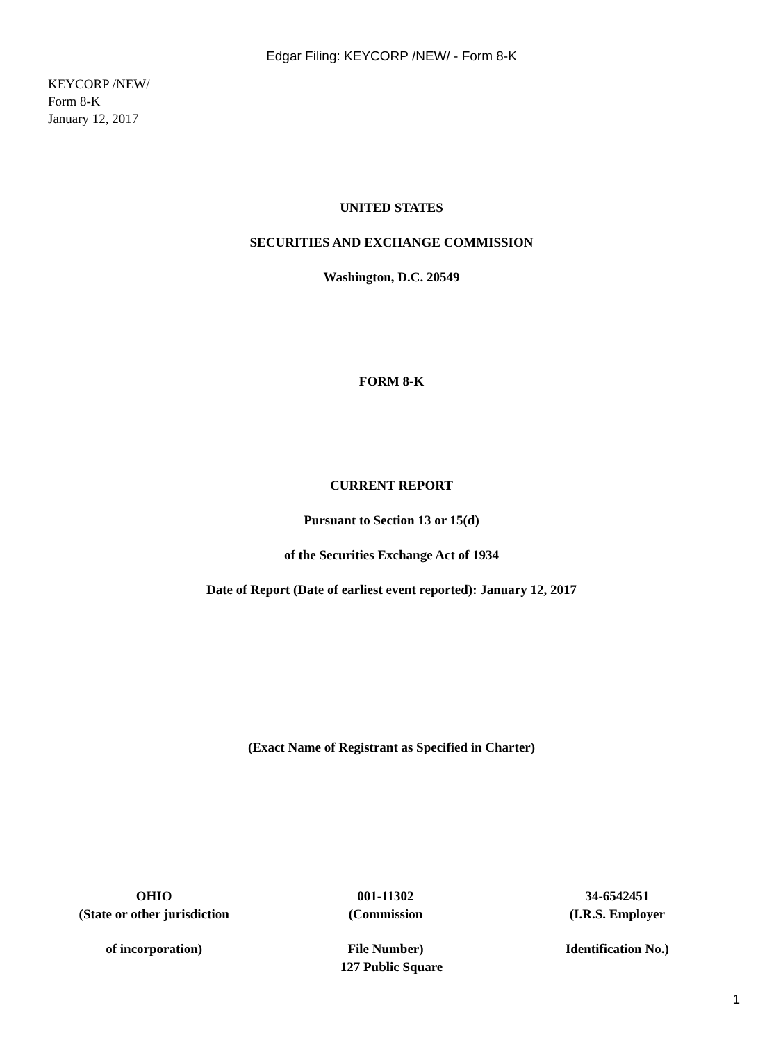Edgar Filing: KEYCORP /NEW/ - Form 8-K
KEYCORP /NEW/
Form 8-K
January 12, 2017
UNITED STATES
SECURITIES AND EXCHANGE COMMISSION
Washington, D.C. 20549
FORM 8-K
CURRENT REPORT
Pursuant to Section 13 or 15(d)
of the Securities Exchange Act of 1934
Date of Report (Date of earliest event reported): January 12, 2017
(Exact Name of Registrant as Specified in Charter)
| OHIO | 001-11302 | 34-6542451 |
| (State or other jurisdiction | (Commission | (I.R.S. Employer |
| of incorporation) | File Number) | Identification No.) |
127 Public Square
1